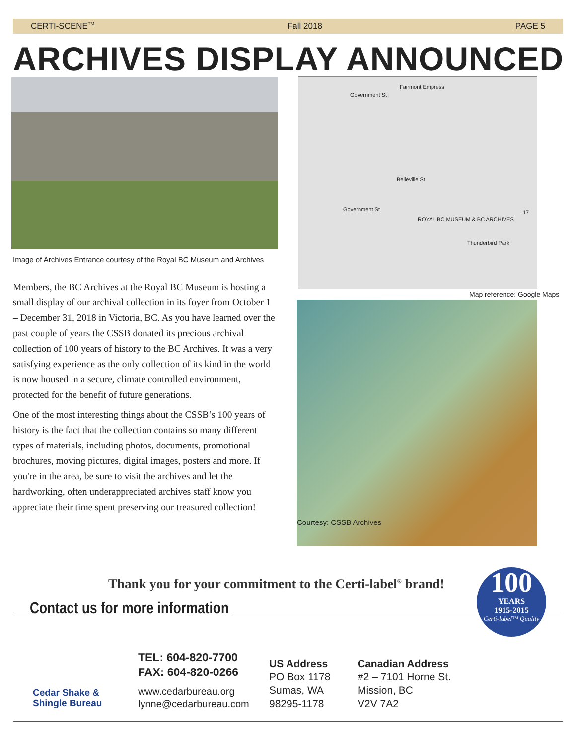CERTI-SCENE<sup>TM</sup> Fall 2018 PAGE 5
ARCHIVES DISPLAY ANNOUNCED
Image of Archives Entrance courtesy of the Royal BC Museum and Archives
Members, the BC Archives at the Royal BC Museum is hosting a small display of our archival collection in its foyer from October 1 – December 31, 2018 in Victoria, BC. As you have learned over the past couple of years the CSSB donated its precious archival collection of 100 years of history to the BC Archives. It was a very satisfying experience as the only collection of its kind in the world is now housed in a secure, climate controlled environment, protected for the benefit of future generations.
One of the most interesting things about the CSSB’s 100 years of history is the fact that the collection contains so many different types of materials, including photos, documents, promotional brochures, moving pictures, digital images, posters and more. If you're in the area, be sure to visit the archives and let the hardworking, often underappreciated archives staff know you appreciate their time spent preserving our treasured collection!
Fairmont Empress
Government St
Belleville St
17 Government St
ROYAL BC MUSEUM & BC ARCHIVES
Thunderbird Park
Map reference: Google Maps
Courtesy: CSSB Archives
Thank you for your commitment to the Certi-label<sup>®</sup> brand!
Contact us for more information
100
YEARS
1915-2015
Certi-label™ Quality
Cedar Shake &
Shingle Bureau
TEL: 604-820-7700
FAX: 604-820-0266
www.cedarbureau.org
lynne@cedarbureau.com
US Address
PO Box 1178
Sumas, WA
98295-1178
Canadian Address
#2 – 7101 Horne St.
Mission, BC
V2V 7A2